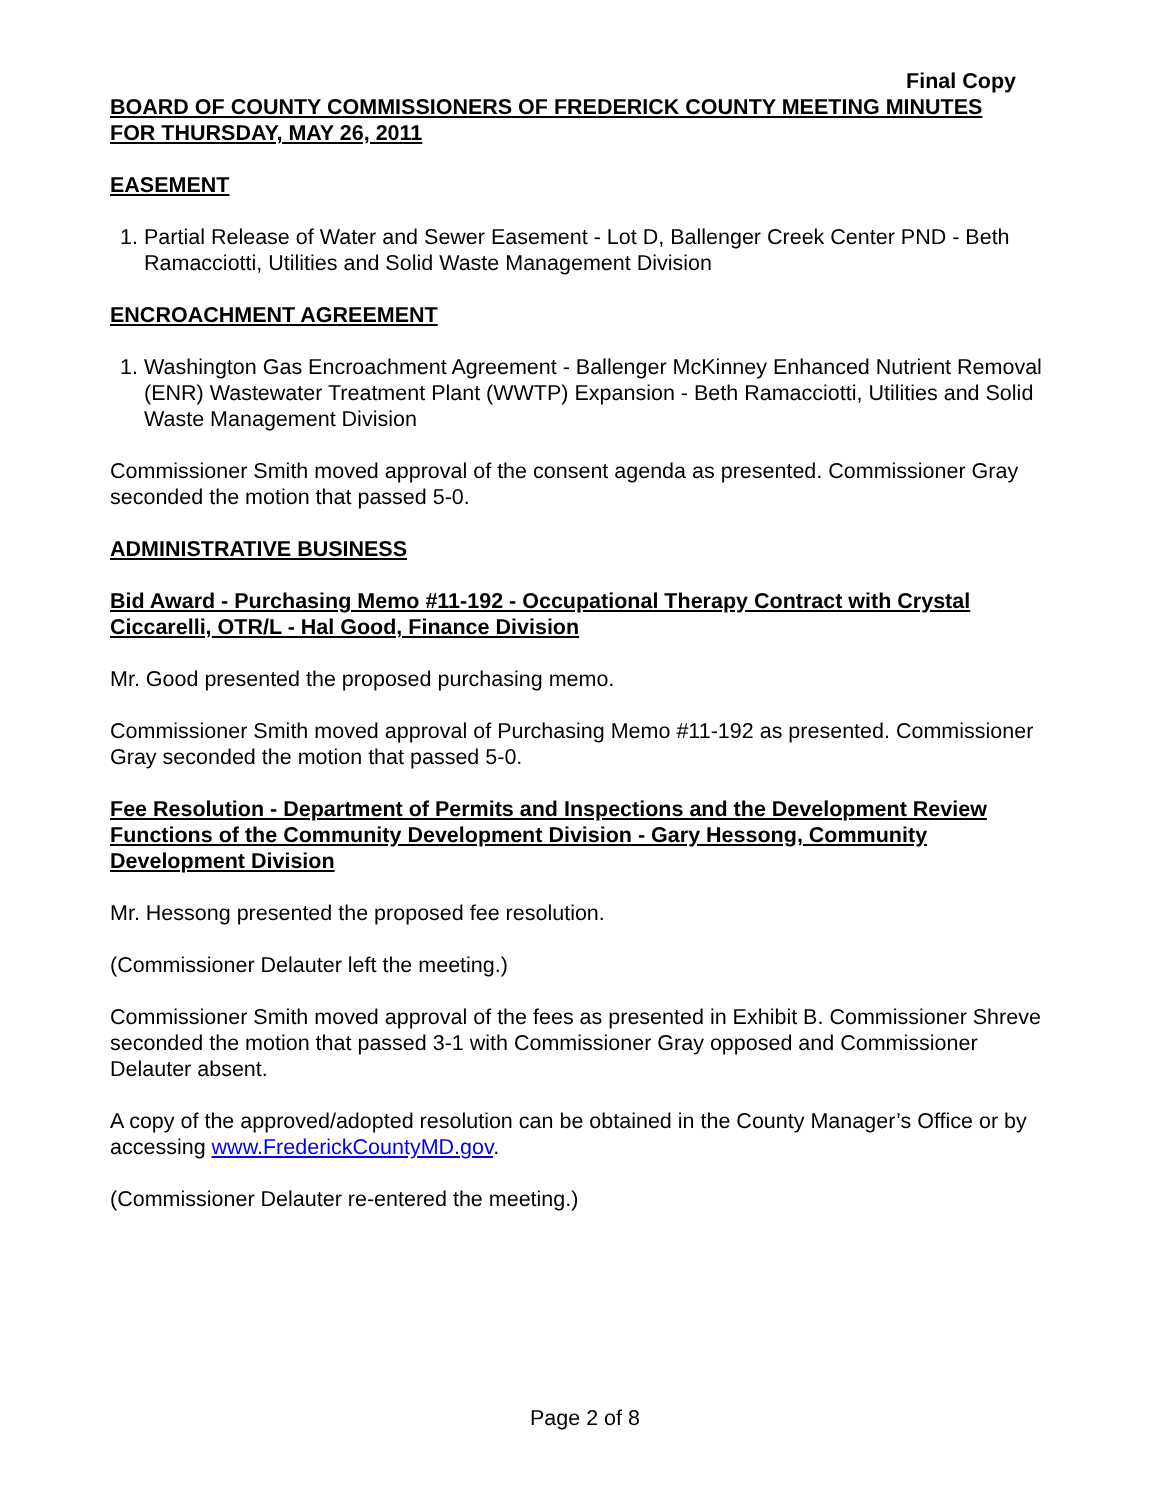Final Copy
BOARD OF COUNTY COMMISSIONERS OF FREDERICK COUNTY MEETING MINUTES
FOR THURSDAY, MAY 26, 2011
EASEMENT
1. Partial Release of Water and Sewer Easement - Lot D, Ballenger Creek Center PND - Beth Ramacciotti, Utilities and Solid Waste Management Division
ENCROACHMENT AGREEMENT
1. Washington Gas Encroachment Agreement - Ballenger McKinney Enhanced Nutrient Removal (ENR) Wastewater Treatment Plant (WWTP) Expansion - Beth Ramacciotti, Utilities and Solid Waste Management Division
Commissioner Smith moved approval of the consent agenda as presented. Commissioner Gray seconded the motion that passed 5-0.
ADMINISTRATIVE BUSINESS
Bid Award - Purchasing Memo #11-192 - Occupational Therapy Contract with Crystal Ciccarelli, OTR/L - Hal Good, Finance Division
Mr. Good presented the proposed purchasing memo.
Commissioner Smith moved approval of Purchasing Memo #11-192 as presented. Commissioner Gray seconded the motion that passed 5-0.
Fee Resolution - Department of Permits and Inspections and the Development Review Functions of the Community Development Division - Gary Hessong, Community Development Division
Mr. Hessong presented the proposed fee resolution.
(Commissioner Delauter left the meeting.)
Commissioner Smith moved approval of the fees as presented in Exhibit B. Commissioner Shreve seconded the motion that passed 3-1 with Commissioner Gray opposed and Commissioner Delauter absent.
A copy of the approved/adopted resolution can be obtained in the County Manager’s Office or by accessing www.FrederickCountyMD.gov.
(Commissioner Delauter re-entered the meeting.)
Page 2 of 8